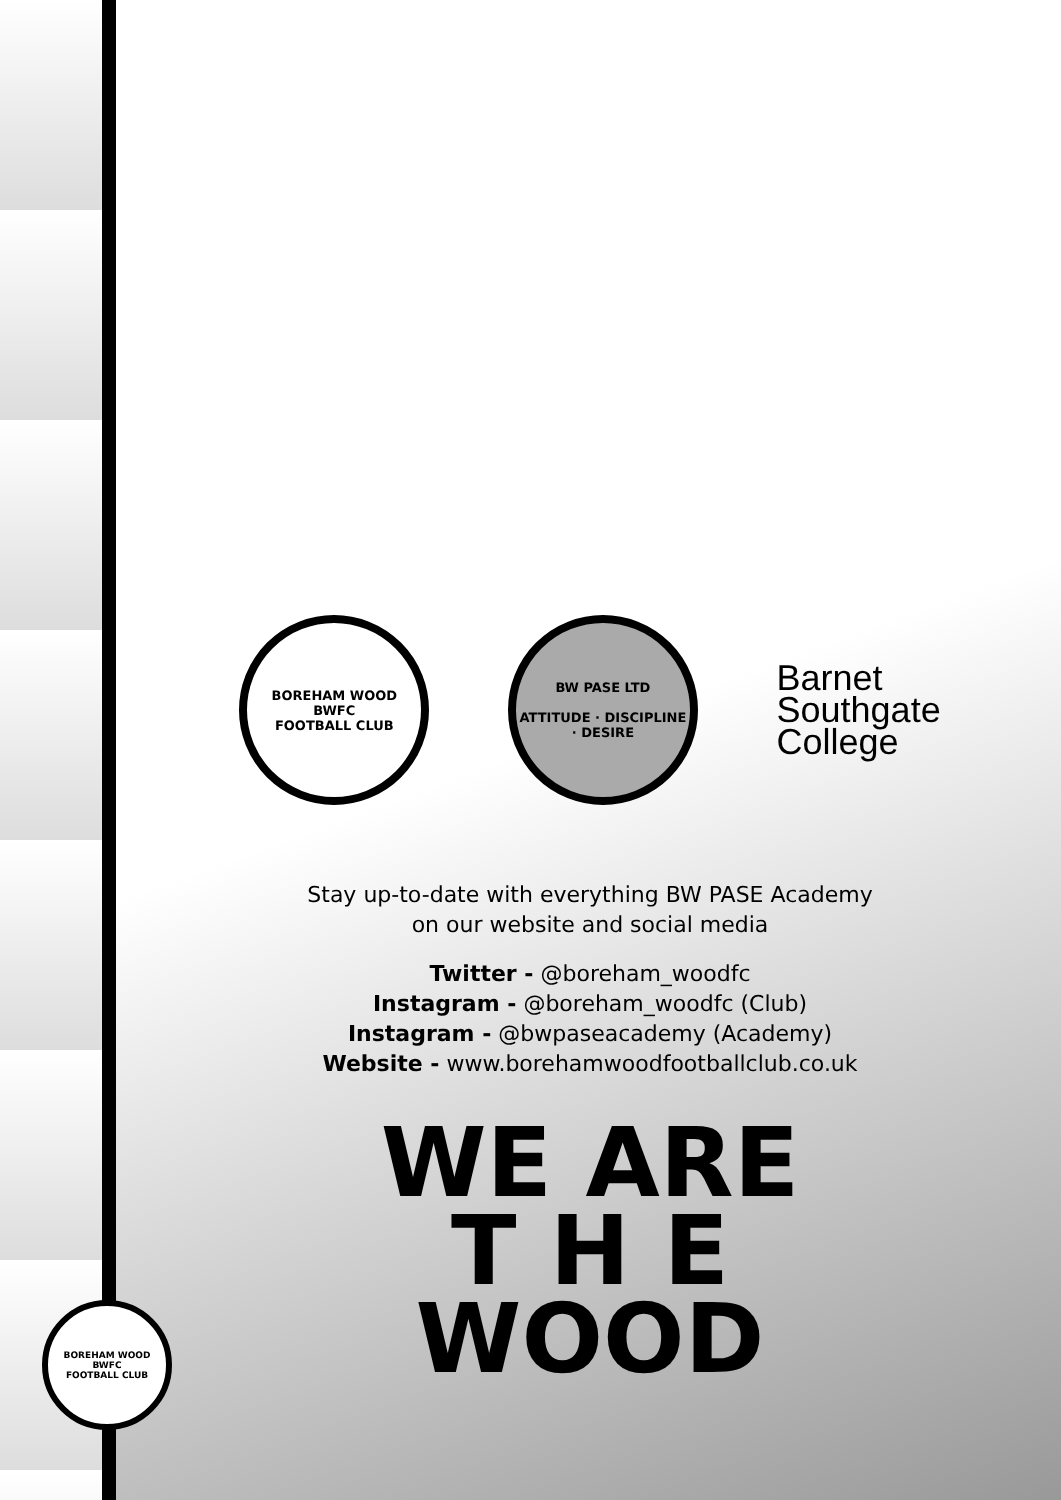BOREHAM WOOD
BWFC
FOOTBALL CLUB
BW PASE LTD
ATTITUDE · DISCIPLINE · DESIRE
Barnet
Southgate
College
Stay up-to-date with everything BW PASE Academy
on our website and social media
Twitter - @boreham_woodfc
Instagram - @boreham_woodfc (Club)
Instagram - @bwpaseacademy (Academy)
Website - www.borehamwoodfootballclub.co.uk
WE ARE
T H E
WOOD
BOREHAM WOOD
BWFC
FOOTBALL CLUB